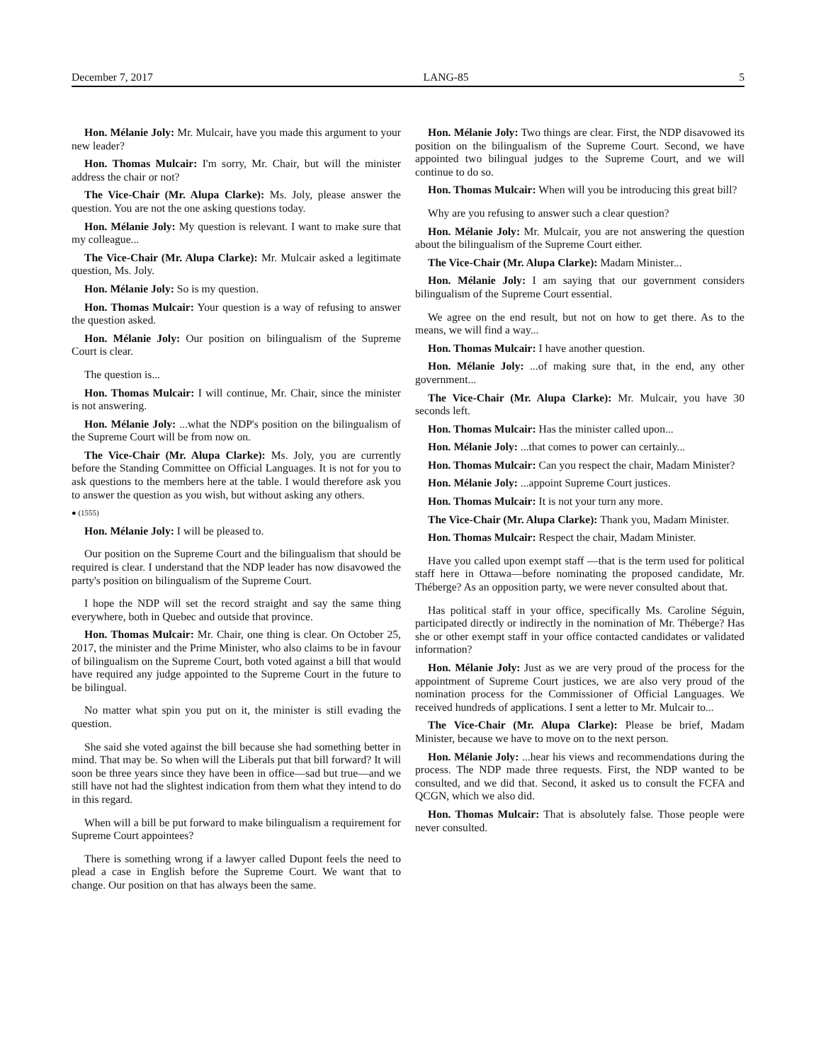December 7, 2017 LANG-85 5
Hon. Mélanie Joly: Mr. Mulcair, have you made this argument to your new leader?
Hon. Thomas Mulcair: I'm sorry, Mr. Chair, but will the minister address the chair or not?
The Vice-Chair (Mr. Alupa Clarke): Ms. Joly, please answer the question. You are not the one asking questions today.
Hon. Mélanie Joly: My question is relevant. I want to make sure that my colleague...
The Vice-Chair (Mr. Alupa Clarke): Mr. Mulcair asked a legitimate question, Ms. Joly.
Hon. Mélanie Joly: So is my question.
Hon. Thomas Mulcair: Your question is a way of refusing to answer the question asked.
Hon. Mélanie Joly: Our position on bilingualism of the Supreme Court is clear.
The question is...
Hon. Thomas Mulcair: I will continue, Mr. Chair, since the minister is not answering.
Hon. Mélanie Joly: ...what the NDP's position on the bilingualism of the Supreme Court will be from now on.
The Vice-Chair (Mr. Alupa Clarke): Ms. Joly, you are currently before the Standing Committee on Official Languages. It is not for you to ask questions to the members here at the table. I would therefore ask you to answer the question as you wish, but without asking any others.
● (1555)
Hon. Mélanie Joly: I will be pleased to.
Our position on the Supreme Court and the bilingualism that should be required is clear. I understand that the NDP leader has now disavowed the party's position on bilingualism of the Supreme Court.
I hope the NDP will set the record straight and say the same thing everywhere, both in Quebec and outside that province.
Hon. Thomas Mulcair: Mr. Chair, one thing is clear. On October 25, 2017, the minister and the Prime Minister, who also claims to be in favour of bilingualism on the Supreme Court, both voted against a bill that would have required any judge appointed to the Supreme Court in the future to be bilingual.
No matter what spin you put on it, the minister is still evading the question.
She said she voted against the bill because she had something better in mind. That may be. So when will the Liberals put that bill forward? It will soon be three years since they have been in office—sad but true—and we still have not had the slightest indication from them what they intend to do in this regard.
When will a bill be put forward to make bilingualism a requirement for Supreme Court appointees?
There is something wrong if a lawyer called Dupont feels the need to plead a case in English before the Supreme Court. We want that to change. Our position on that has always been the same.
Hon. Mélanie Joly: Two things are clear. First, the NDP disavowed its position on the bilingualism of the Supreme Court. Second, we have appointed two bilingual judges to the Supreme Court, and we will continue to do so.
Hon. Thomas Mulcair: When will you be introducing this great bill?
Why are you refusing to answer such a clear question?
Hon. Mélanie Joly: Mr. Mulcair, you are not answering the question about the bilingualism of the Supreme Court either.
The Vice-Chair (Mr. Alupa Clarke): Madam Minister...
Hon. Mélanie Joly: I am saying that our government considers bilingualism of the Supreme Court essential.
We agree on the end result, but not on how to get there. As to the means, we will find a way...
Hon. Thomas Mulcair: I have another question.
Hon. Mélanie Joly: ...of making sure that, in the end, any other government...
The Vice-Chair (Mr. Alupa Clarke): Mr. Mulcair, you have 30 seconds left.
Hon. Thomas Mulcair: Has the minister called upon...
Hon. Mélanie Joly: ...that comes to power can certainly...
Hon. Thomas Mulcair: Can you respect the chair, Madam Minister?
Hon. Mélanie Joly: ...appoint Supreme Court justices.
Hon. Thomas Mulcair: It is not your turn any more.
The Vice-Chair (Mr. Alupa Clarke): Thank you, Madam Minister.
Hon. Thomas Mulcair: Respect the chair, Madam Minister.
Have you called upon exempt staff —that is the term used for political staff here in Ottawa—before nominating the proposed candidate, Mr. Théberge? As an opposition party, we were never consulted about that.
Has political staff in your office, specifically Ms. Caroline Séguin, participated directly or indirectly in the nomination of Mr. Théberge? Has she or other exempt staff in your office contacted candidates or validated information?
Hon. Mélanie Joly: Just as we are very proud of the process for the appointment of Supreme Court justices, we are also very proud of the nomination process for the Commissioner of Official Languages. We received hundreds of applications. I sent a letter to Mr. Mulcair to...
The Vice-Chair (Mr. Alupa Clarke): Please be brief, Madam Minister, because we have to move on to the next person.
Hon. Mélanie Joly: ...hear his views and recommendations during the process. The NDP made three requests. First, the NDP wanted to be consulted, and we did that. Second, it asked us to consult the FCFA and QCGN, which we also did.
Hon. Thomas Mulcair: That is absolutely false. Those people were never consulted.